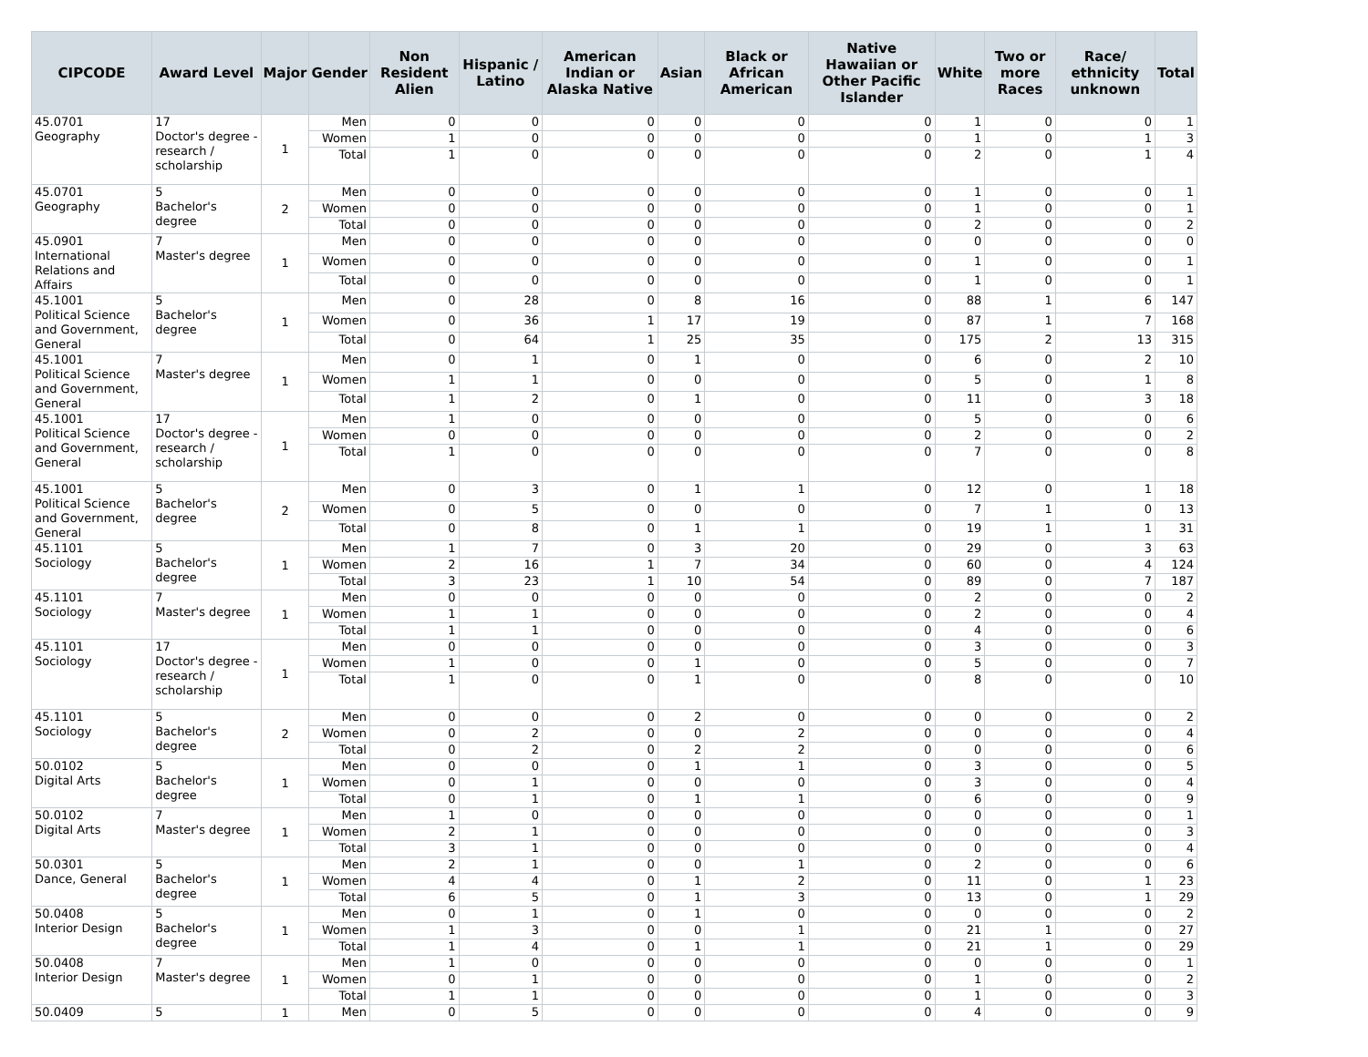| CIPCODE | Award Level | Major | Gender | Non Resident Alien | Hispanic / Latino | American Indian or Alaska Native | Asian | Black or African American | Native Hawaiian or Other Pacific Islander | White | Two or more Races | Race/ ethnicity unknown | Total |
| --- | --- | --- | --- | --- | --- | --- | --- | --- | --- | --- | --- | --- | --- |
| 45.0701 Geography | 17 Doctor's degree - research / scholarship | 1 | Men | 0 | 0 | 0 | 0 | 0 | 0 | 1 | 0 | 0 | 1 |
| | | | Women | 1 | 0 | 0 | 0 | 0 | 0 | 1 | 0 | 1 | 3 |
| | | | Total | 1 | 0 | 0 | 0 | 0 | 0 | 2 | 0 | 1 | 4 |
| 45.0701 Geography | 5 Bachelor's degree | 2 | Men | 0 | 0 | 0 | 0 | 0 | 0 | 1 | 0 | 0 | 1 |
| | | | Women | 0 | 0 | 0 | 0 | 0 | 0 | 1 | 0 | 0 | 1 |
| | | | Total | 0 | 0 | 0 | 0 | 0 | 0 | 2 | 0 | 0 | 2 |
| 45.0901 International Relations and Affairs | 7 Master's degree | 1 | Men | 0 | 0 | 0 | 0 | 0 | 0 | 0 | 0 | 0 | 0 |
| | | | Women | 0 | 0 | 0 | 0 | 0 | 0 | 1 | 0 | 0 | 1 |
| | | | Total | 0 | 0 | 0 | 0 | 0 | 0 | 1 | 0 | 0 | 1 |
| 45.1001 Political Science and Government, General | 5 Bachelor's degree | 1 | Men | 0 | 28 | 0 | 8 | 16 | 0 | 88 | 1 | 6 | 147 |
| | | | Women | 0 | 36 | 1 | 17 | 19 | 0 | 87 | 1 | 7 | 168 |
| | | | Total | 0 | 64 | 1 | 25 | 35 | 0 | 175 | 2 | 13 | 315 |
| 45.1001 Political Science and Government, General | 7 Master's degree | 1 | Men | 0 | 1 | 0 | 1 | 0 | 0 | 6 | 0 | 2 | 10 |
| | | | Women | 1 | 1 | 0 | 0 | 0 | 0 | 5 | 0 | 1 | 8 |
| | | | Total | 1 | 2 | 0 | 1 | 0 | 0 | 11 | 0 | 3 | 18 |
| 45.1001 Political Science and Government, General | 17 Doctor's degree - research / scholarship | 1 | Men | 1 | 0 | 0 | 0 | 0 | 0 | 5 | 0 | 0 | 6 |
| | | | Women | 0 | 0 | 0 | 0 | 0 | 0 | 2 | 0 | 0 | 2 |
| | | | Total | 1 | 0 | 0 | 0 | 0 | 0 | 7 | 0 | 0 | 8 |
| 45.1001 Political Science and Government, General | 5 Bachelor's degree | 2 | Men | 0 | 3 | 0 | 1 | 1 | 0 | 12 | 0 | 1 | 18 |
| | | | Women | 0 | 5 | 0 | 0 | 0 | 0 | 7 | 1 | 0 | 13 |
| | | | Total | 0 | 8 | 0 | 1 | 1 | 0 | 19 | 1 | 1 | 31 |
| 45.1101 Sociology | 5 Bachelor's degree | 1 | Men | 1 | 7 | 0 | 3 | 20 | 0 | 29 | 0 | 3 | 63 |
| | | | Women | 2 | 16 | 1 | 7 | 34 | 0 | 60 | 0 | 4 | 124 |
| | | | Total | 3 | 23 | 1 | 10 | 54 | 0 | 89 | 0 | 7 | 187 |
| 45.1101 Sociology | 7 Master's degree | 1 | Men | 0 | 0 | 0 | 0 | 0 | 0 | 2 | 0 | 0 | 2 |
| | | | Women | 1 | 1 | 0 | 0 | 0 | 0 | 2 | 0 | 0 | 4 |
| | | | Total | 1 | 1 | 0 | 0 | 0 | 0 | 4 | 0 | 0 | 6 |
| 45.1101 Sociology | 17 Doctor's degree - research / scholarship | 1 | Men | 0 | 0 | 0 | 0 | 0 | 0 | 3 | 0 | 0 | 3 |
| | | | Women | 1 | 0 | 0 | 1 | 0 | 0 | 5 | 0 | 0 | 7 |
| | | | Total | 1 | 0 | 0 | 1 | 0 | 0 | 8 | 0 | 0 | 10 |
| 45.1101 Sociology | 5 Bachelor's degree | 2 | Men | 0 | 0 | 0 | 2 | 0 | 0 | 0 | 0 | 0 | 2 |
| | | | Women | 0 | 2 | 0 | 0 | 2 | 0 | 0 | 0 | 0 | 4 |
| | | | Total | 0 | 2 | 0 | 2 | 2 | 0 | 0 | 0 | 0 | 6 |
| 50.0102 Digital Arts | 5 Bachelor's degree | 1 | Men | 0 | 0 | 0 | 1 | 1 | 0 | 3 | 0 | 0 | 5 |
| | | | Women | 0 | 1 | 0 | 0 | 0 | 0 | 3 | 0 | 0 | 4 |
| | | | Total | 0 | 1 | 0 | 1 | 1 | 0 | 6 | 0 | 0 | 9 |
| 50.0102 Digital Arts | 7 Master's degree | 1 | Men | 1 | 0 | 0 | 0 | 0 | 0 | 0 | 0 | 0 | 1 |
| | | | Women | 2 | 1 | 0 | 0 | 0 | 0 | 0 | 0 | 0 | 3 |
| | | | Total | 3 | 1 | 0 | 0 | 0 | 0 | 0 | 0 | 0 | 4 |
| 50.0301 Dance, General | 5 Bachelor's degree | 1 | Men | 2 | 1 | 0 | 0 | 1 | 0 | 2 | 0 | 0 | 6 |
| | | | Women | 4 | 4 | 0 | 1 | 2 | 0 | 11 | 0 | 1 | 23 |
| | | | Total | 6 | 5 | 0 | 1 | 3 | 0 | 13 | 0 | 1 | 29 |
| 50.0408 Interior Design | 5 Bachelor's degree | 1 | Men | 0 | 1 | 0 | 1 | 0 | 0 | 0 | 0 | 0 | 2 |
| | | | Women | 1 | 3 | 0 | 0 | 1 | 0 | 21 | 1 | 0 | 27 |
| | | | Total | 1 | 4 | 0 | 1 | 1 | 0 | 21 | 1 | 0 | 29 |
| 50.0408 Interior Design | 7 Master's degree | 1 | Men | 1 | 0 | 0 | 0 | 0 | 0 | 0 | 0 | 0 | 1 |
| | | | Women | 0 | 1 | 0 | 0 | 0 | 0 | 1 | 0 | 0 | 2 |
| | | | Total | 1 | 1 | 0 | 0 | 0 | 0 | 1 | 0 | 0 | 3 |
| 50.0409 | 5 | 1 | Men | 0 | 5 | 0 | 0 | 0 | 0 | 4 | 0 | 0 | 9 |